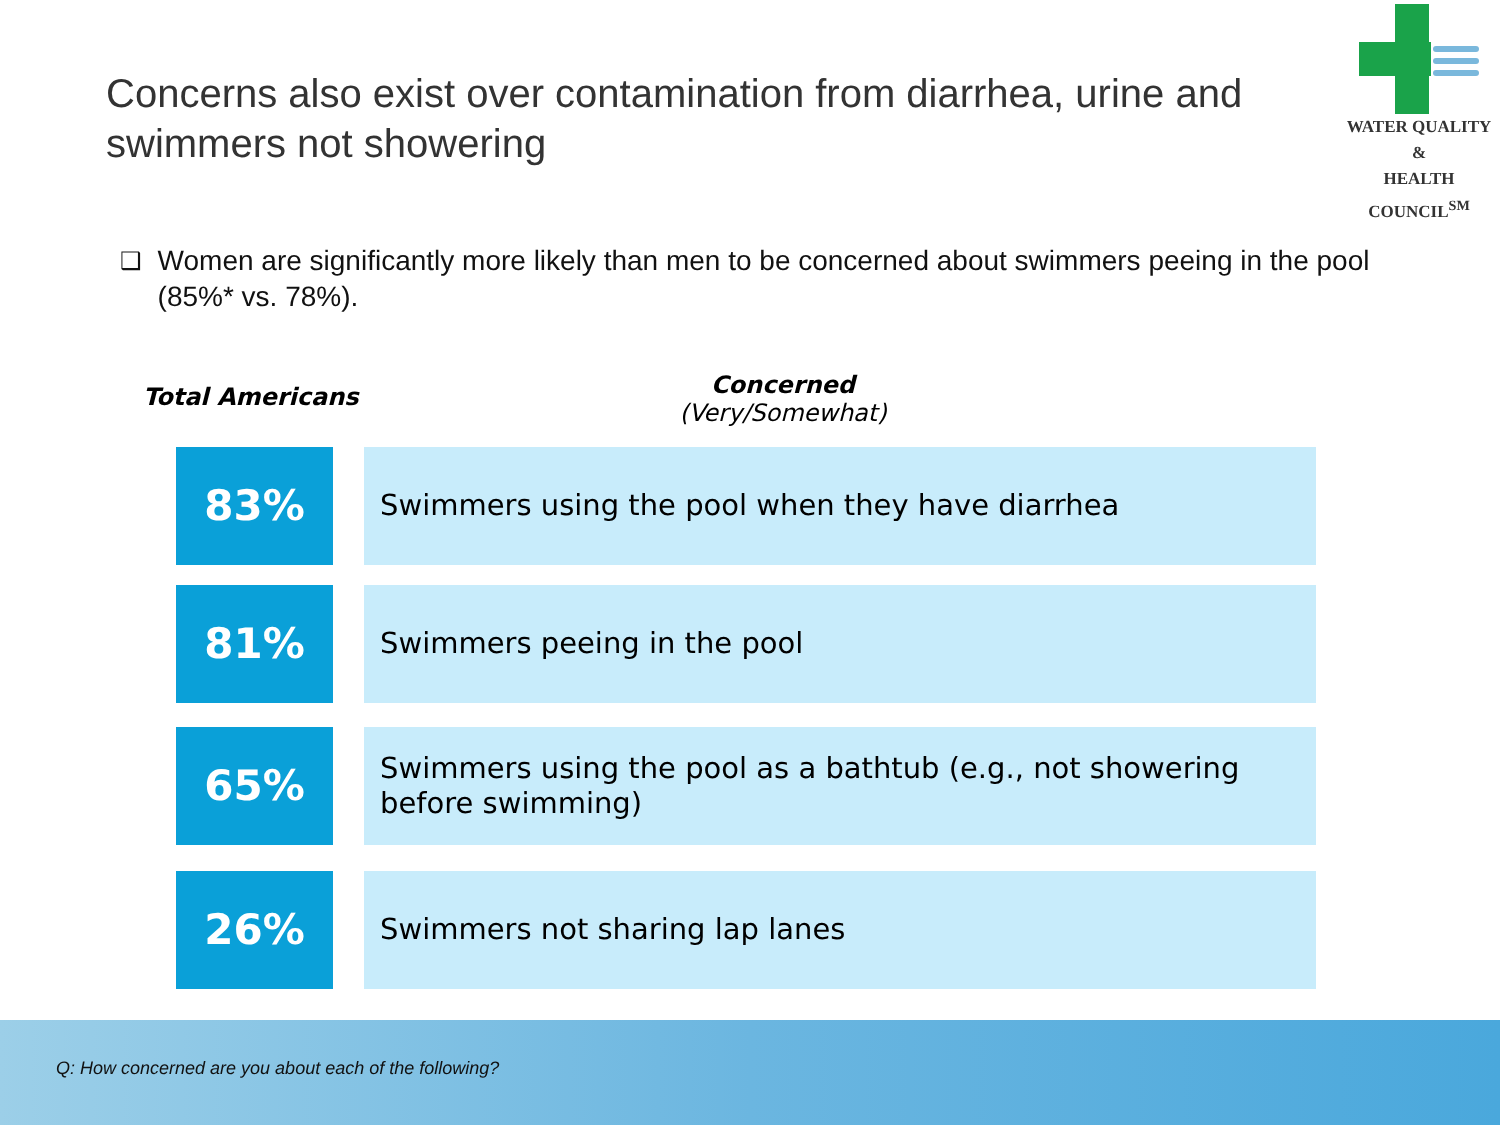Concerns also exist over contamination from diarrhea, urine and swimmers not showering
WATER QUALITY &
HEALTH COUNCIL<sup>SM</sup>
❑ Women are significantly more likely than men to be concerned about swimmers peeing in the pool (85%* vs. 78%).
Total Americans
Concerned
(Very/Somewhat)
83%
Swimmers using the pool when they have diarrhea
81%
Swimmers peeing in the pool
65%
Swimmers using the pool as a bathtub (e.g., not showering before swimming)
26%
Swimmers not sharing lap lanes
Q: How concerned are you about each of the following?